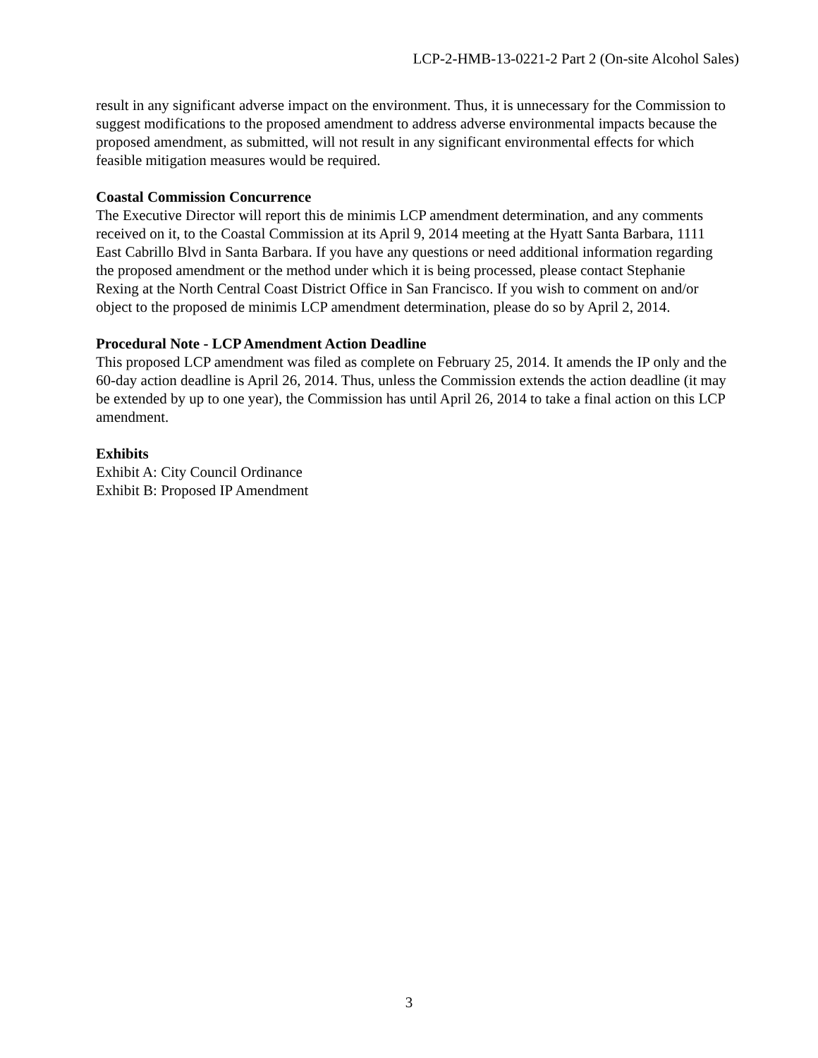LCP-2-HMB-13-0221-2 Part 2 (On-site Alcohol Sales)
result in any significant adverse impact on the environment. Thus, it is unnecessary for the Commission to suggest modifications to the proposed amendment to address adverse environmental impacts because the proposed amendment, as submitted, will not result in any significant environmental effects for which feasible mitigation measures would be required.
Coastal Commission Concurrence
The Executive Director will report this de minimis LCP amendment determination, and any comments received on it, to the Coastal Commission at its April 9, 2014 meeting at the Hyatt Santa Barbara, 1111 East Cabrillo Blvd in Santa Barbara. If you have any questions or need additional information regarding the proposed amendment or the method under which it is being processed, please contact Stephanie Rexing at the North Central Coast District Office in San Francisco. If you wish to comment on and/or object to the proposed de minimis LCP amendment determination, please do so by April 2, 2014.
Procedural Note - LCP Amendment Action Deadline
This proposed LCP amendment was filed as complete on February 25, 2014. It amends the IP only and the 60-day action deadline is April 26, 2014. Thus, unless the Commission extends the action deadline (it may be extended by up to one year), the Commission has until April 26, 2014 to take a final action on this LCP amendment.
Exhibits
Exhibit A: City Council Ordinance
Exhibit B: Proposed IP Amendment
3